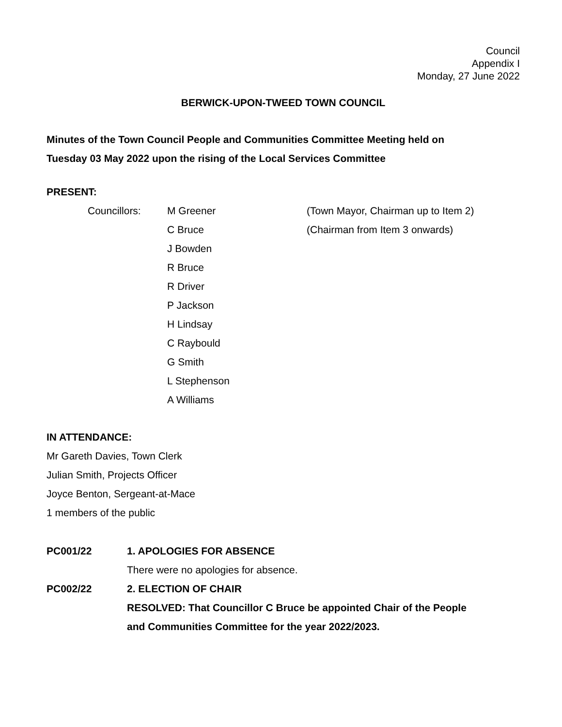Council
Appendix I
Monday, 27 June 2022
BERWICK-UPON-TWEED TOWN COUNCIL
Minutes of the Town Council People and Communities Committee Meeting held on
Tuesday 03 May 2022 upon the rising of the Local Services Committee
PRESENT:
| Councillors: | M Greener | (Town Mayor, Chairman up to Item 2) |
| | C Bruce | (Chairman from Item 3 onwards) |
| | J Bowden | |
| | R Bruce | |
| | R Driver | |
| | P Jackson | |
| | H Lindsay | |
| | C Raybould | |
| | G Smith | |
| | L Stephenson | |
| | A Williams | |
IN ATTENDANCE:
Mr Gareth Davies, Town Clerk
Julian Smith, Projects Officer
Joyce Benton, Sergeant-at-Mace
1 members of the public
| PC001/22 | 1. APOLOGIES FOR ABSENCE |
| | There were no apologies for absence. |
| PC002/22 | 2. ELECTION OF CHAIR |
| | RESOLVED: That Councillor C Bruce be appointed Chair of the People and Communities Committee for the year 2022/2023. |